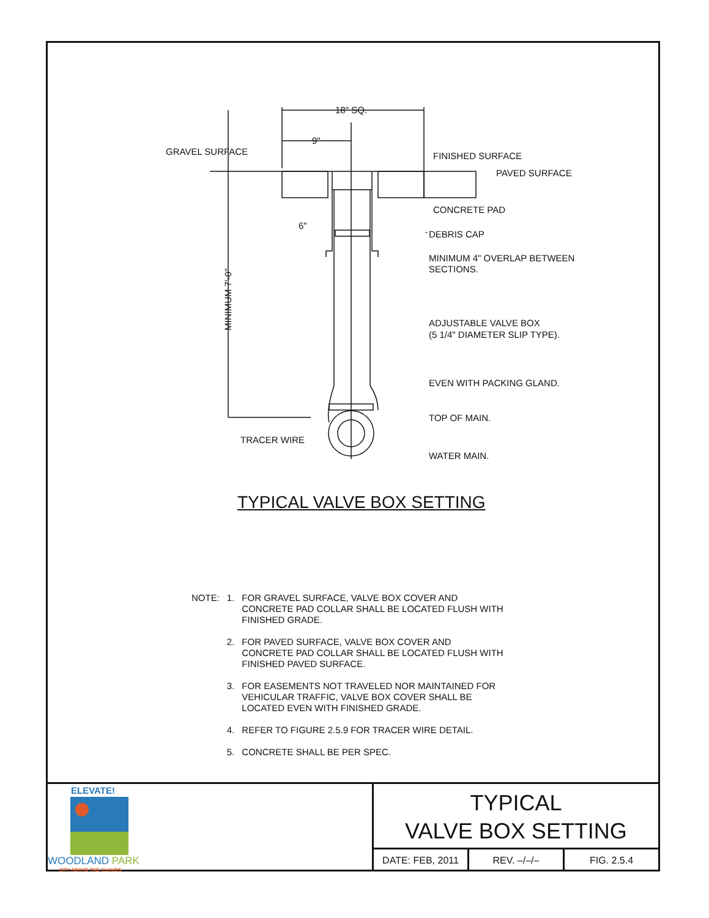18" SQ.
9"
GRAVEL SURFACE
FINISHED SURFACE
PAVED SURFACE
CONCRETE PAD
6"
DEBRIS CAP
MINIMUM 4" OVERLAP BETWEEN
SECTIONS.
ADJUSTABLE VALVE BOX
(5 1/4" DIAMETER SLIP TYPE).
EVEN WITH PACKING GLAND.
TOP OF MAIN.
TRACER WIRE
WATER MAIN.
MINIMUM 7'-0"
TYPICAL VALVE BOX SETTING
| NOTE: | 1. | FOR GRAVEL SURFACE, VALVE BOX COVER AND CONCRETE PAD COLLAR SHALL BE LOCATED FLUSH WITH FINISHED GRADE. |
| | 2. | FOR PAVED SURFACE, VALVE BOX COVER AND CONCRETE PAD COLLAR SHALL BE LOCATED FLUSH WITH FINISHED PAVED SURFACE. |
| | 3. | FOR EASEMENTS NOT TRAVELED NOR MAINTAINED FOR VEHICULAR TRAFFIC, VALVE BOX COVER SHALL BE LOCATED EVEN WITH FINISHED GRADE. |
| | 4. | REFER TO FIGURE 2.5.9 FOR TRACER WIRE DETAIL. |
| | 5. | CONCRETE SHALL BE PER SPEC. |
ELEVATE!
WOODLAND PARK
CITY ABOVE THE CLOUDS
TYPICAL
VALVE BOX SETTING
DATE: FEB, 2011 REV. –/–/– FIG. 2.5.4